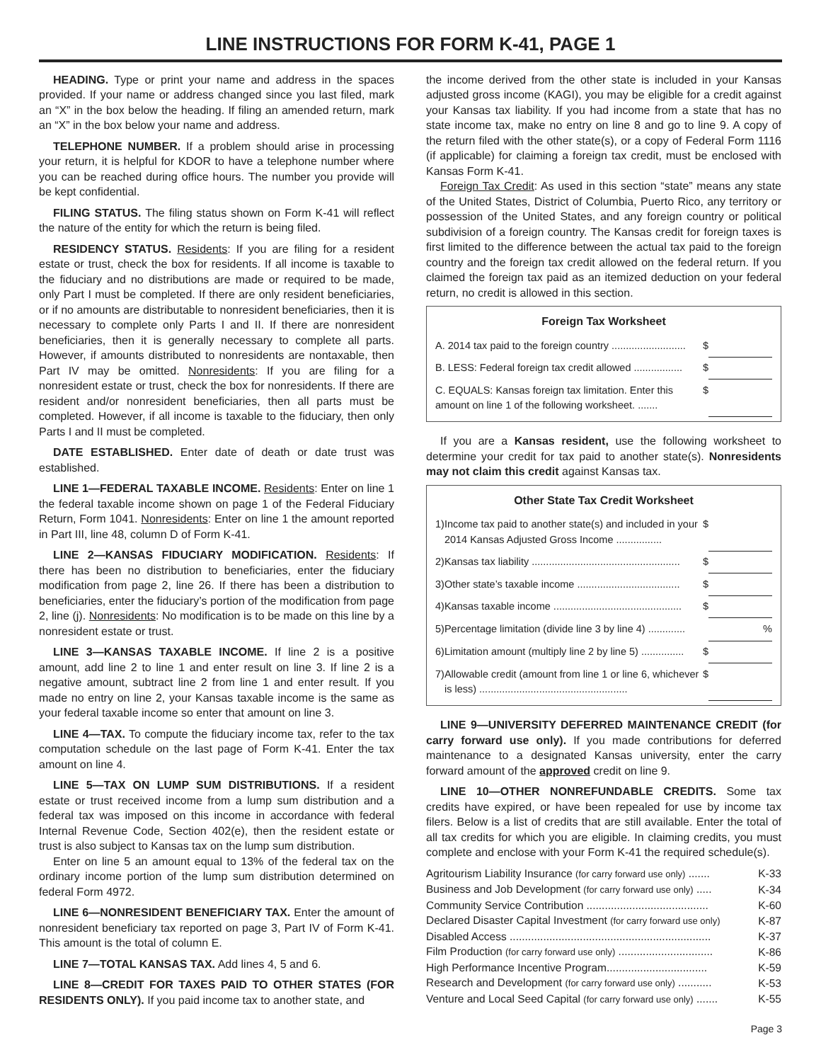LINE INSTRUCTIONS FOR FORM K-41, PAGE 1
HEADING. Type or print your name and address in the spaces provided. If your name or address changed since you last filed, mark an “X” in the box below the heading. If filing an amended return, mark an “X” in the box below your name and address.
TELEPHONE NUMBER. If a problem should arise in processing your return, it is helpful for KDOR to have a telephone number where you can be reached during office hours. The number you provide will be kept confidential.
FILING STATUS. The filing status shown on Form K-41 will reflect the nature of the entity for which the return is being filed.
RESIDENCY STATUS. Residents: If you are filing for a resident estate or trust, check the box for residents. If all income is taxable to the fiduciary and no distributions are made or required to be made, only Part I must be completed. If there are only resident beneficiaries, or if no amounts are distributable to nonresident beneficiaries, then it is necessary to complete only Parts I and II. If there are nonresident beneficiaries, then it is generally necessary to complete all parts. However, if amounts distributed to nonresidents are nontaxable, then Part IV may be omitted. Nonresidents: If you are filing for a nonresident estate or trust, check the box for nonresidents. If there are resident and/or nonresident beneficiaries, then all parts must be completed. However, if all income is taxable to the fiduciary, then only Parts I and II must be completed.
DATE ESTABLISHED. Enter date of death or date trust was established.
LINE 1—FEDERAL TAXABLE INCOME. Residents: Enter on line 1 the federal taxable income shown on page 1 of the Federal Fiduciary Return, Form 1041. Nonresidents: Enter on line 1 the amount reported in Part III, line 48, column D of Form K-41.
LINE 2—KANSAS FIDUCIARY MODIFICATION. Residents: If there has been no distribution to beneficiaries, enter the fiduciary modification from page 2, line 26. If there has been a distribution to beneficiaries, enter the fiduciary’s portion of the modification from page 2, line (j). Nonresidents: No modification is to be made on this line by a nonresident estate or trust.
LINE 3—KANSAS TAXABLE INCOME. If line 2 is a positive amount, add line 2 to line 1 and enter result on line 3. If line 2 is a negative amount, subtract line 2 from line 1 and enter result. If you made no entry on line 2, your Kansas taxable income is the same as your federal taxable income so enter that amount on line 3.
LINE 4—TAX. To compute the fiduciary income tax, refer to the tax computation schedule on the last page of Form K-41. Enter the tax amount on line 4.
LINE 5—TAX ON LUMP SUM DISTRIBUTIONS. If a resident estate or trust received income from a lump sum distribution and a federal tax was imposed on this income in accordance with federal Internal Revenue Code, Section 402(e), then the resident estate or trust is also subject to Kansas tax on the lump sum distribution.
Enter on line 5 an amount equal to 13% of the federal tax on the ordinary income portion of the lump sum distribution determined on federal Form 4972.
LINE 6—NONRESIDENT BENEFICIARY TAX. Enter the amount of nonresident beneficiary tax reported on page 3, Part IV of Form K-41. This amount is the total of column E.
LINE 7—TOTAL KANSAS TAX. Add lines 4, 5 and 6.
LINE 8—CREDIT FOR TAXES PAID TO OTHER STATES (FOR RESIDENTS ONLY). If you paid income tax to another state, and
the income derived from the other state is included in your Kansas adjusted gross income (KAGI), you may be eligible for a credit against your Kansas tax liability. If you had income from a state that has no state income tax, make no entry on line 8 and go to line 9. A copy of the return filed with the other state(s), or a copy of Federal Form 1116 (if applicable) for claiming a foreign tax credit, must be enclosed with Kansas Form K-41.
Foreign Tax Credit: As used in this section “state” means any state of the United States, District of Columbia, Puerto Rico, any territory or possession of the United States, and any foreign country or political subdivision of a foreign country. The Kansas credit for foreign taxes is first limited to the difference between the actual tax paid to the foreign country and the foreign tax credit allowed on the federal return. If you claimed the foreign tax paid as an itemized deduction on your federal return, no credit is allowed in this section.
Foreign Tax Worksheet
| A. 2014 tax paid to the foreign country .......................... | $ | |
| B. LESS: Federal foreign tax credit allowed ................. | $ | |
| C. EQUALS: Kansas foreign tax limitation. Enter this amount on line 1 of the following worksheet. ....... | $ | |
If you are a Kansas resident, use the following worksheet to determine your credit for tax paid to another state(s). Nonresidents may not claim this credit against Kansas tax.
Other State Tax Credit Worksheet
| 1) | Income tax paid to another state(s) and included in your 2014 Kansas Adjusted Gross Income ................ | $ | |
| 2) | Kansas tax liability .................................................... | $ | |
| 3) | Other state’s taxable income .................................... | $ | |
| 4) | Kansas taxable income ............................................. | $ | |
| 5) | Percentage limitation (divide line 3 by line 4) ............. | | % |
| 6) | Limitation amount (multiply line 2 by line 5) ............... | $ | |
| 7) | Allowable credit (amount from line 1 or line 6, whichever is less) .................................................... | $ | |
LINE 9—UNIVERSITY DEFERRED MAINTENANCE CREDIT (for carry forward use only). If you made contributions for deferred maintenance to a designated Kansas university, enter the carry forward amount of the approved credit on line 9.
LINE 10—OTHER NONREFUNDABLE CREDITS. Some tax credits have expired, or have been repealed for use by income tax filers. Below is a list of credits that are still available. Enter the total of all tax credits for which you are eligible. In claiming credits, you must complete and enclose with your Form K-41 the required schedule(s).
| Agritourism Liability Insurance (for carry forward use only) ....... | K-33 |
| Business and Job Development (for carry forward use only) ..... | K-34 |
| Community Service Contribution ........................................ | K-60 |
| Declared Disaster Capital Investment (for carry forward use only) | K-87 |
| Disabled Access .................................................................. | K-37 |
| Film Production (for carry forward use only) ............................... | K-86 |
| High Performance Incentive Program................................. | K-59 |
| Research and Development (for carry forward use only) ........... | K-53 |
| Venture and Local Seed Capital (for carry forward use only) ....... | K-55 |
Page 3